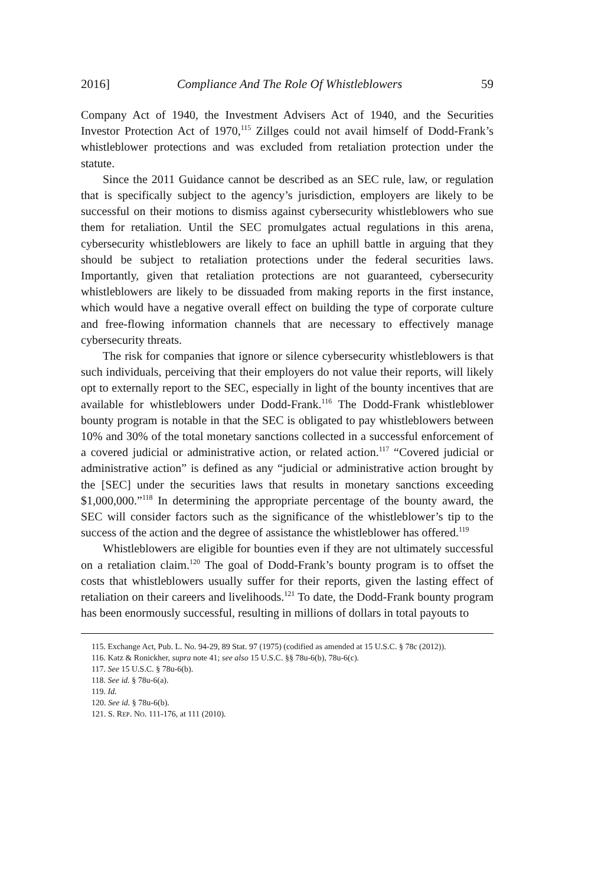2016] Compliance And The Role Of Whistleblowers 59
Company Act of 1940, the Investment Advisers Act of 1940, and the Securities Investor Protection Act of 1970,<sup>115</sup> Zillges could not avail himself of Dodd-Frank’s whistleblower protections and was excluded from retaliation protection under the statute.
Since the 2011 Guidance cannot be described as an SEC rule, law, or regulation that is specifically subject to the agency’s jurisdiction, employers are likely to be successful on their motions to dismiss against cybersecurity whistleblowers who sue them for retaliation. Until the SEC promulgates actual regulations in this arena, cybersecurity whistleblowers are likely to face an uphill battle in arguing that they should be subject to retaliation protections under the federal securities laws. Importantly, given that retaliation protections are not guaranteed, cybersecurity whistleblowers are likely to be dissuaded from making reports in the first instance, which would have a negative overall effect on building the type of corporate culture and free-flowing information channels that are necessary to effectively manage cybersecurity threats.
The risk for companies that ignore or silence cybersecurity whistleblowers is that such individuals, perceiving that their employers do not value their reports, will likely opt to externally report to the SEC, especially in light of the bounty incentives that are available for whistleblowers under Dodd-Frank.<sup>116</sup> The Dodd-Frank whistleblower bounty program is notable in that the SEC is obligated to pay whistleblowers between 10% and 30% of the total monetary sanctions collected in a successful enforcement of a covered judicial or administrative action, or related action.<sup>117</sup> “Covered judicial or administrative action” is defined as any “judicial or administrative action brought by the [SEC] under the securities laws that results in monetary sanctions exceeding $1,000,000.”<sup>118</sup> In determining the appropriate percentage of the bounty award, the SEC will consider factors such as the significance of the whistleblower’s tip to the success of the action and the degree of assistance the whistleblower has offered.<sup>119</sup>
Whistleblowers are eligible for bounties even if they are not ultimately successful on a retaliation claim.<sup>120</sup> The goal of Dodd-Frank’s bounty program is to offset the costs that whistleblowers usually suffer for their reports, given the lasting effect of retaliation on their careers and livelihoods.<sup>121</sup> To date, the Dodd-Frank bounty program has been enormously successful, resulting in millions of dollars in total payouts to
115. Exchange Act, Pub. L. No. 94-29, 89 Stat. 97 (1975) (codified as amended at 15 U.S.C. § 78c (2012)).
116. Katz & Ronickher, supra note 41; see also 15 U.S.C. §§ 78u-6(b), 78u-6(c).
117. See 15 U.S.C. § 78u-6(b).
118. See id. § 78u-6(a).
119. Id.
120. See id. § 78u-6(b).
121. S. REP. NO. 111-176, at 111 (2010).